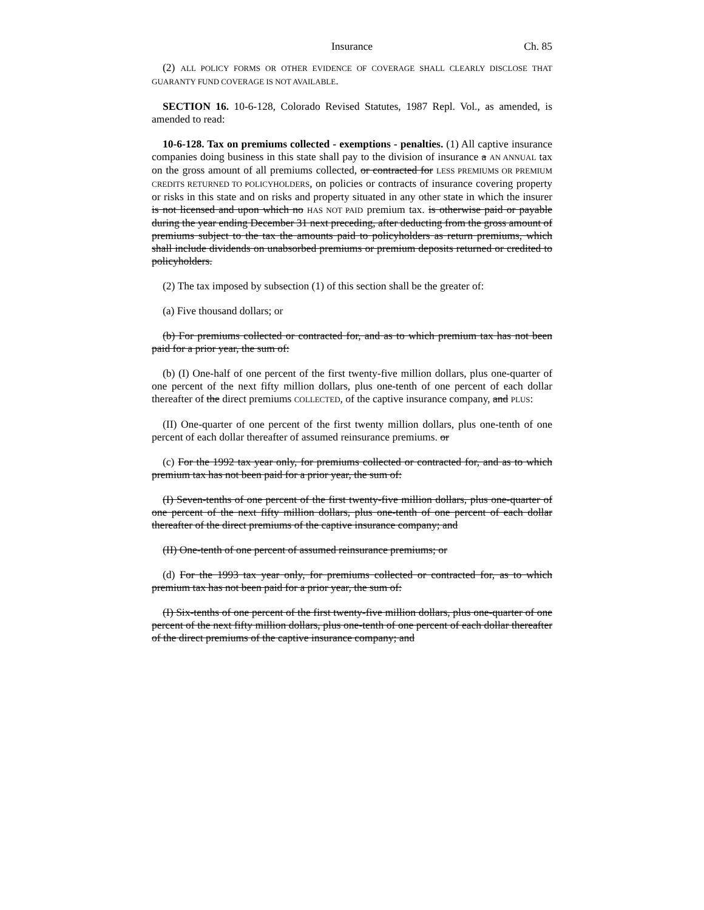Insurance Ch. 85
(2) ALL POLICY FORMS OR OTHER EVIDENCE OF COVERAGE SHALL CLEARLY DISCLOSE THAT GUARANTY FUND COVERAGE IS NOT AVAILABLE.
SECTION 16. 10-6-128, Colorado Revised Statutes, 1987 Repl. Vol., as amended, is amended to read:
10-6-128. Tax on premiums collected - exemptions - penalties. (1) All captive insurance companies doing business in this state shall pay to the division of insurance a AN ANNUAL tax on the gross amount of all premiums collected, or contracted for LESS PREMIUMS OR PREMIUM CREDITS RETURNED TO POLICYHOLDERS, on policies or contracts of insurance covering property or risks in this state and on risks and property situated in any other state in which the insurer is not licensed and upon which no HAS NOT PAID premium tax. is otherwise paid or payable during the year ending December 31 next preceding, after deducting from the gross amount of premiums subject to the tax the amounts paid to policyholders as return premiums, which shall include dividends on unabsorbed premiums or premium deposits returned or credited to policyholders.
(2) The tax imposed by subsection (1) of this section shall be the greater of:
(a) Five thousand dollars; or
(b) For premiums collected or contracted for, and as to which premium tax has not been paid for a prior year, the sum of:
(b) (I) One-half of one percent of the first twenty-five million dollars, plus one-quarter of one percent of the next fifty million dollars, plus one-tenth of one percent of each dollar thereafter of the direct premiums COLLECTED, of the captive insurance company, and PLUS:
(II) One-quarter of one percent of the first twenty million dollars, plus one-tenth of one percent of each dollar thereafter of assumed reinsurance premiums. or
(c) For the 1992 tax year only, for premiums collected or contracted for, and as to which premium tax has not been paid for a prior year, the sum of:
(I) Seven-tenths of one percent of the first twenty-five million dollars, plus one-quarter of one percent of the next fifty million dollars, plus one-tenth of one percent of each dollar thereafter of the direct premiums of the captive insurance company; and
(II) One-tenth of one percent of assumed reinsurance premiums; or
(d) For the 1993 tax year only, for premiums collected or contracted for, as to which premium tax has not been paid for a prior year, the sum of:
(I) Six-tenths of one percent of the first twenty-five million dollars, plus one-quarter of one percent of the next fifty million dollars, plus one-tenth of one percent of each dollar thereafter of the direct premiums of the captive insurance company; and